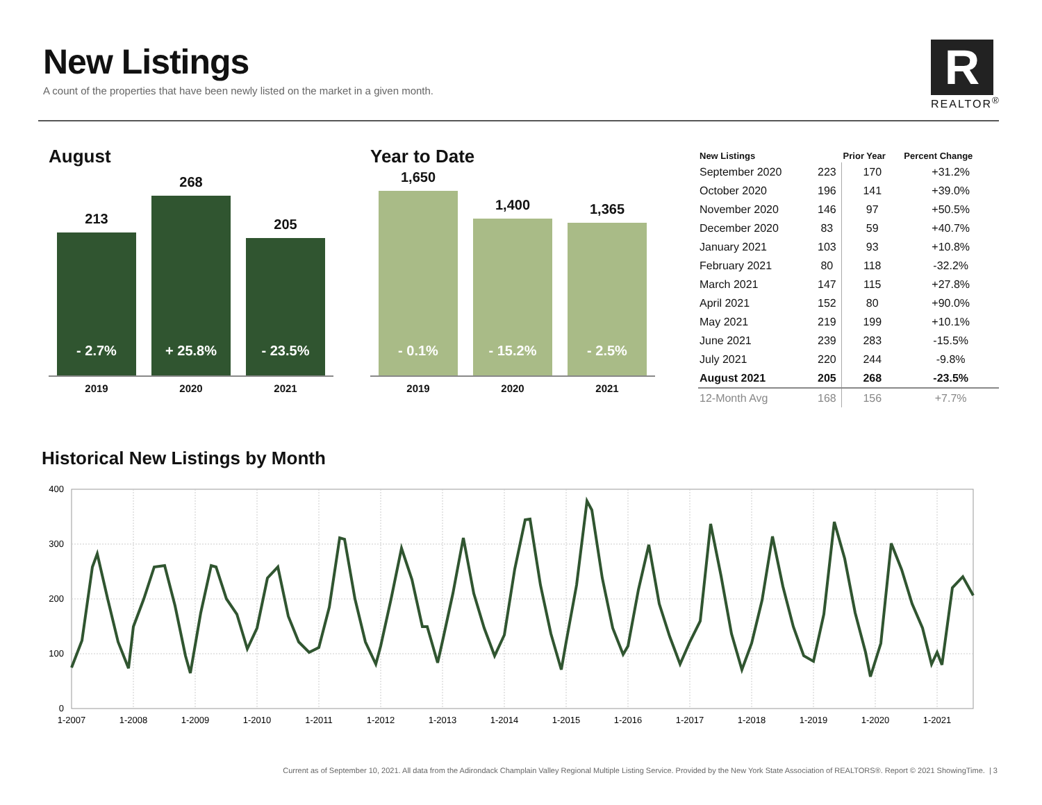New Listings
A count of the properties that have been newly listed on the market in a given month.
R
REALTOR<sup>®</sup>
August
213
- 2.7%
268
+ 25.8%
205
- 23.5%
2019 2020 2021
Year to Date
1,650
- 0.1%
1,400
- 15.2%
1,365
- 2.5%
2019 2020 2021
| New Listings | | Prior Year | Percent Change |
| --- | --- | --- | --- |
| September 2020 | 223 | 170 | +31.2% |
| October 2020 | 196 | 141 | +39.0% |
| November 2020 | 146 | 97 | +50.5% |
| December 2020 | 83 | 59 | +40.7% |
| January 2021 | 103 | 93 | +10.8% |
| February 2021 | 80 | 118 | -32.2% |
| March 2021 | 147 | 115 | +27.8% |
| April 2021 | 152 | 80 | +90.0% |
| May 2021 | 219 | 199 | +10.1% |
| June 2021 | 239 | 283 | -15.5% |
| July 2021 | 220 | 244 | -9.8% |
| August 2021 | 205 | 268 | -23.5% |
| 12-Month Avg | 168 | 156 | +7.7% |
Historical New Listings by Month
400
300
200
100
0
1-2007
1-2008
1-2009
1-2010
1-2011
1-2012
1-2013
1-2014
1-2015
1-2016
1-2017
1-2018
1-2019
1-2020
1-2021
Current as of September 10, 2021. All data from the Adirondack Champlain Valley Regional Multiple Listing Service. Provided by the New York State Association of REALTORS®. Report © 2021 ShowingTime. | 3